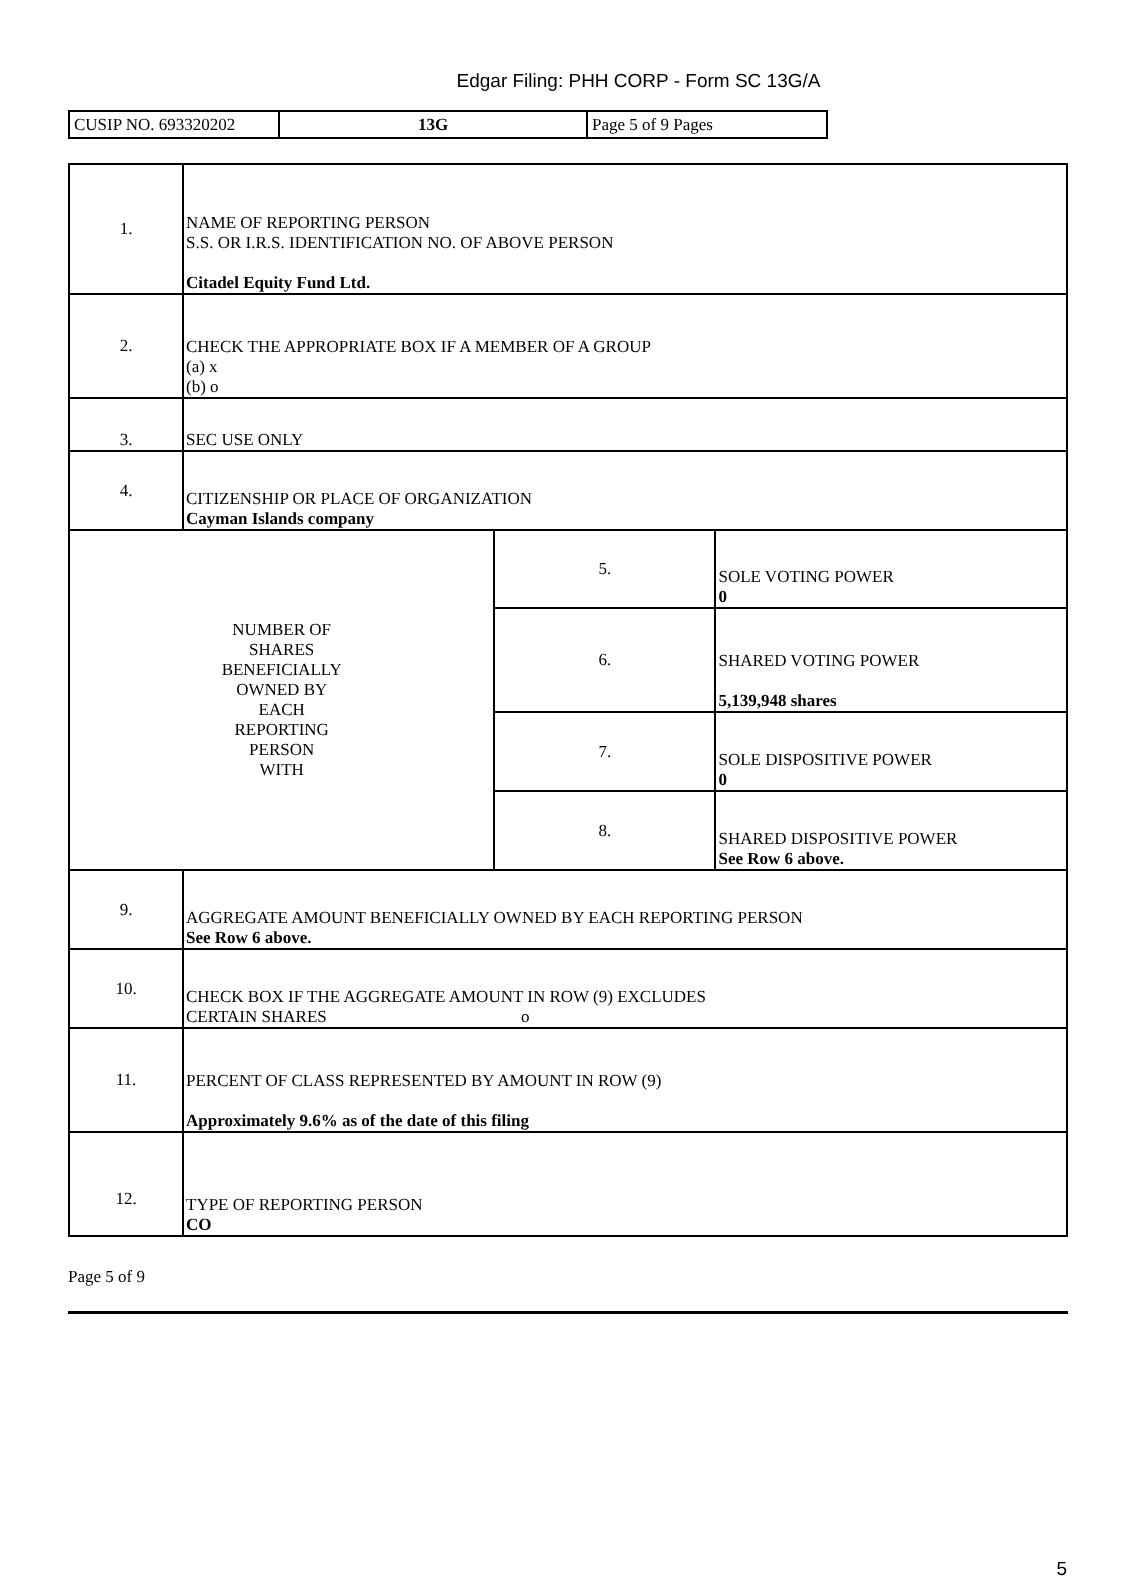Edgar Filing: PHH CORP - Form SC 13G/A
| CUSIP NO. 693320202 | 13G | Page 5 of 9 Pages |
| 1. | NAME OF REPORTING PERSON S.S. OR I.R.S. IDENTIFICATION NO. OF ABOVE PERSON Citadel Equity Fund Ltd. | | |
| 2. | CHECK THE APPROPRIATE BOX IF A MEMBER OF A GROUP (a) x (b) o | | |
| 3. | SEC USE ONLY | | |
| 4. | CITIZENSHIP OR PLACE OF ORGANIZATION Cayman Islands company | | |
| NUMBER OF SHARES BENEFICIALLY OWNED BY EACH REPORTING PERSON WITH | | 5. | SOLE VOTING POWER 0 |
| | | 6. | SHARED VOTING POWER 5,139,948 shares |
| | | 7. | SOLE DISPOSITIVE POWER 0 |
| | | 8. | SHARED DISPOSITIVE POWER See Row 6 above. |
| 9. | AGGREGATE AMOUNT BENEFICIALLY OWNED BY EACH REPORTING PERSON See Row 6 above. | | |
| 10. | CHECK BOX IF THE AGGREGATE AMOUNT IN ROW (9) EXCLUDES CERTAIN SHARES o | | |
| 11. | PERCENT OF CLASS REPRESENTED BY AMOUNT IN ROW (9) Approximately 9.6% as of the date of this filing | | |
| 12. | TYPE OF REPORTING PERSON CO | | |
Page 5 of 9
5